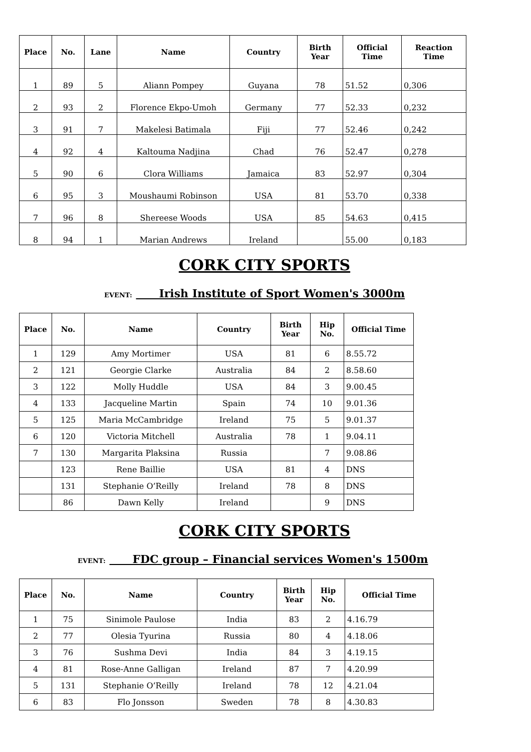| Place | No. | Lane | Name | Country | Birth Year | Official Time | Reaction Time |
| --- | --- | --- | --- | --- | --- | --- | --- |
| 1 | 89 | 5 | Aliann Pompey | Guyana | 78 | 51.52 | 0,306 |
| 2 | 93 | 2 | Florence Ekpo-Umoh | Germany | 77 | 52.33 | 0,232 |
| 3 | 91 | 7 | Makelesi Batimala | Fiji | 77 | 52.46 | 0,242 |
| 4 | 92 | 4 | Kaltouma Nadjina | Chad | 76 | 52.47 | 0,278 |
| 5 | 90 | 6 | Clora Williams | Jamaica | 83 | 52.97 | 0,304 |
| 6 | 95 | 3 | Moushaumi Robinson | USA | 81 | 53.70 | 0,338 |
| 7 | 96 | 8 | Shereese Woods | USA | 85 | 54.63 | 0,415 |
| 8 | 94 | 1 | Marian Andrews | Ireland | | 55.00 | 0,183 |
CORK CITY SPORTS
EVENT: Irish Institute of Sport Women's 3000m
| Place | No. | Name | Country | Birth Year | Hip No. | Official Time |
| --- | --- | --- | --- | --- | --- | --- |
| 1 | 129 | Amy Mortimer | USA | 81 | 6 | 8.55.72 |
| 2 | 121 | Georgie Clarke | Australia | 84 | 2 | 8.58.60 |
| 3 | 122 | Molly Huddle | USA | 84 | 3 | 9.00.45 |
| 4 | 133 | Jacqueline Martin | Spain | 74 | 10 | 9.01.36 |
| 5 | 125 | Maria McCambridge | Ireland | 75 | 5 | 9.01.37 |
| 6 | 120 | Victoria Mitchell | Australia | 78 | 1 | 9.04.11 |
| 7 | 130 | Margarita Plaksina | Russia | | 7 | 9.08.86 |
| | 123 | Rene Baillie | USA | 81 | 4 | DNS |
| | 131 | Stephanie O’Reilly | Ireland | 78 | 8 | DNS |
| | 86 | Dawn Kelly | Ireland | | 9 | DNS |
CORK CITY SPORTS
EVENT: FDC group – Financial services Women's 1500m
| Place | No. | Name | Country | Birth Year | Hip No. | Official Time |
| --- | --- | --- | --- | --- | --- | --- |
| 1 | 75 | Sinimole Paulose | India | 83 | 2 | 4.16.79 |
| 2 | 77 | Olesia Tyurina | Russia | 80 | 4 | 4.18.06 |
| 3 | 76 | Sushma Devi | India | 84 | 3 | 4.19.15 |
| 4 | 81 | Rose-Anne Galligan | Ireland | 87 | 7 | 4.20.99 |
| 5 | 131 | Stephanie O’Reilly | Ireland | 78 | 12 | 4.21.04 |
| 6 | 83 | Flo Jonsson | Sweden | 78 | 8 | 4.30.83 |